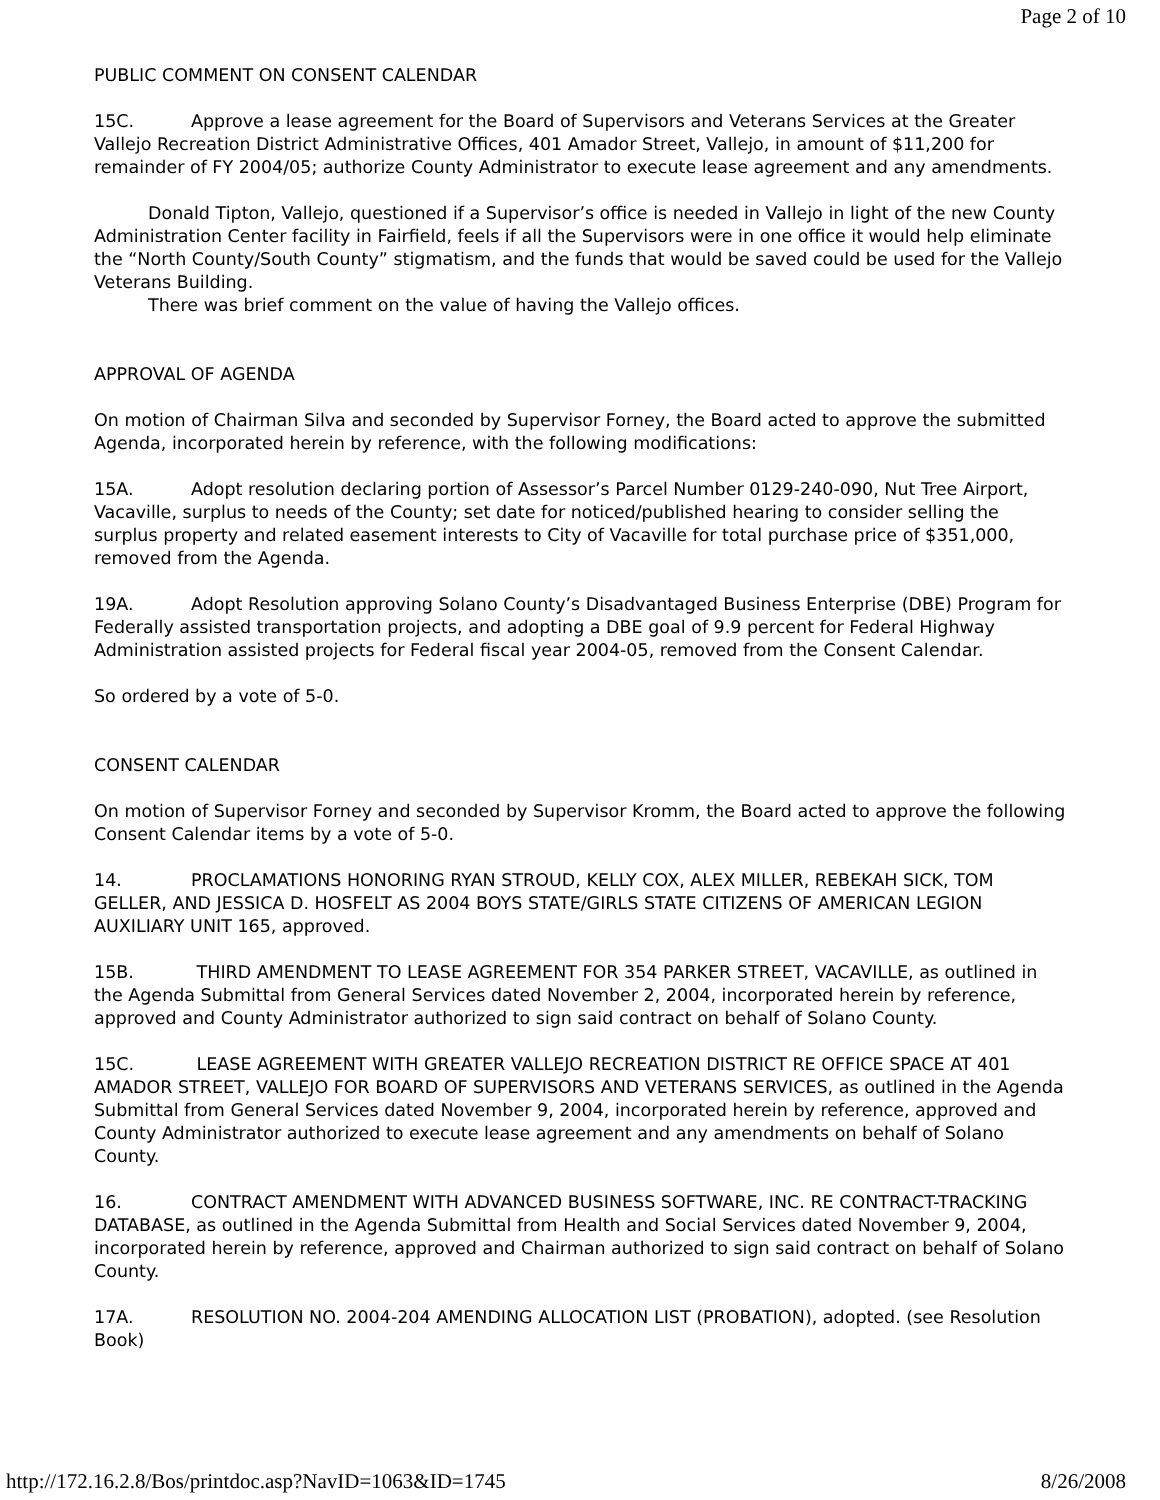Page 2 of 10
PUBLIC COMMENT ON CONSENT CALENDAR
15C. Approve a lease agreement for the Board of Supervisors and Veterans Services at the Greater Vallejo Recreation District Administrative Offices, 401 Amador Street, Vallejo, in amount of $11,200 for remainder of FY 2004/05; authorize County Administrator to execute lease agreement and any amendments.
Donald Tipton, Vallejo, questioned if a Supervisor’s office is needed in Vallejo in light of the new County Administration Center facility in Fairfield, feels if all the Supervisors were in one office it would help eliminate the “North County/South County” stigmatism, and the funds that would be saved could be used for the Vallejo Veterans Building.
There was brief comment on the value of having the Vallejo offices.
APPROVAL OF AGENDA
On motion of Chairman Silva and seconded by Supervisor Forney, the Board acted to approve the submitted Agenda, incorporated herein by reference, with the following modifications:
15A. Adopt resolution declaring portion of Assessor’s Parcel Number 0129-240-090, Nut Tree Airport, Vacaville, surplus to needs of the County; set date for noticed/published hearing to consider selling the surplus property and related easement interests to City of Vacaville for total purchase price of $351,000, removed from the Agenda.
19A. Adopt Resolution approving Solano County’s Disadvantaged Business Enterprise (DBE) Program for Federally assisted transportation projects, and adopting a DBE goal of 9.9 percent for Federal Highway Administration assisted projects for Federal fiscal year 2004-05, removed from the Consent Calendar.
So ordered by a vote of 5-0.
CONSENT CALENDAR
On motion of Supervisor Forney and seconded by Supervisor Kromm, the Board acted to approve the following Consent Calendar items by a vote of 5-0.
14. PROCLAMATIONS HONORING RYAN STROUD, KELLY COX, ALEX MILLER, REBEKAH SICK, TOM GELLER, AND JESSICA D. HOSFELT AS 2004 BOYS STATE/GIRLS STATE CITIZENS OF AMERICAN LEGION AUXILIARY UNIT 165, approved.
15B. THIRD AMENDMENT TO LEASE AGREEMENT FOR 354 PARKER STREET, VACAVILLE, as outlined in the Agenda Submittal from General Services dated November 2, 2004, incorporated herein by reference, approved and County Administrator authorized to sign said contract on behalf of Solano County.
15C. LEASE AGREEMENT WITH GREATER VALLEJO RECREATION DISTRICT RE OFFICE SPACE AT 401 AMADOR STREET, VALLEJO FOR BOARD OF SUPERVISORS AND VETERANS SERVICES, as outlined in the Agenda Submittal from General Services dated November 9, 2004, incorporated herein by reference, approved and County Administrator authorized to execute lease agreement and any amendments on behalf of Solano County.
16. CONTRACT AMENDMENT WITH ADVANCED BUSINESS SOFTWARE, INC. RE CONTRACT-TRACKING DATABASE, as outlined in the Agenda Submittal from Health and Social Services dated November 9, 2004, incorporated herein by reference, approved and Chairman authorized to sign said contract on behalf of Solano County.
17A. RESOLUTION NO. 2004-204 AMENDING ALLOCATION LIST (PROBATION), adopted. (see Resolution Book)
http://172.16.2.8/Bos/printdoc.asp?NavID=1063&ID=1745 8/26/2008